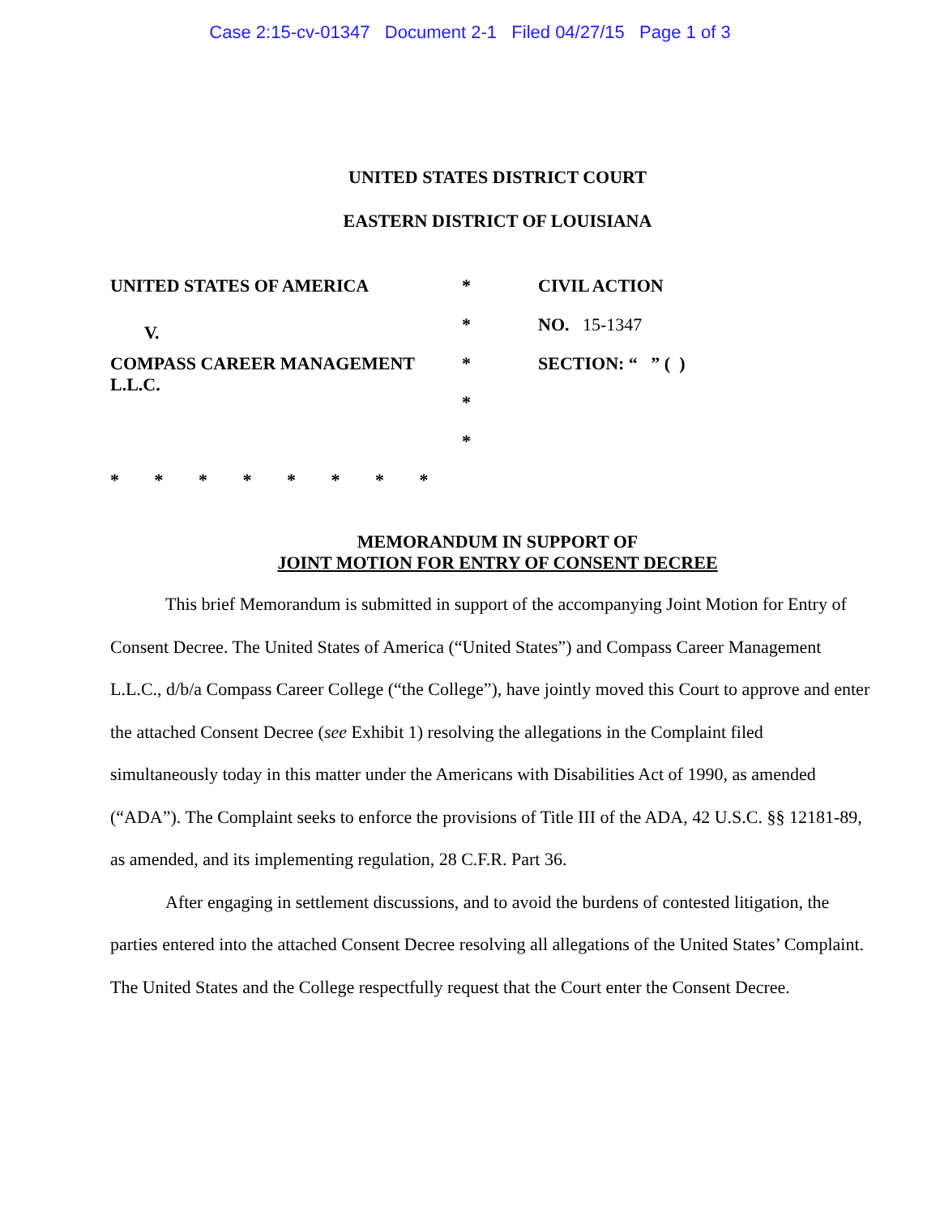Case 2:15-cv-01347 Document 2-1 Filed 04/27/15 Page 1 of 3
UNITED STATES DISTRICT COURT
EASTERN DISTRICT OF LOUISIANA
UNITED STATES OF AMERICA
V.
COMPASS CAREER MANAGEMENT
L.L.C.
*
*
*
*
*
CIVIL ACTION
NO. 15-1347
SECTION: “ ” ( )
* * * * * * * *
MEMORANDUM IN SUPPORT OF
JOINT MOTION FOR ENTRY OF CONSENT DECREE
This brief Memorandum is submitted in support of the accompanying Joint Motion for Entry of Consent Decree. The United States of America (“United States”) and Compass Career Management L.L.C., d/b/a Compass Career College (“the College”), have jointly moved this Court to approve and enter the attached Consent Decree (see Exhibit 1) resolving the allegations in the Complaint filed simultaneously today in this matter under the Americans with Disabilities Act of 1990, as amended (“ADA”). The Complaint seeks to enforce the provisions of Title III of the ADA, 42 U.S.C. §§ 12181-89, as amended, and its implementing regulation, 28 C.F.R. Part 36.
After engaging in settlement discussions, and to avoid the burdens of contested litigation, the parties entered into the attached Consent Decree resolving all allegations of the United States’ Complaint. The United States and the College respectfully request that the Court enter the Consent Decree.